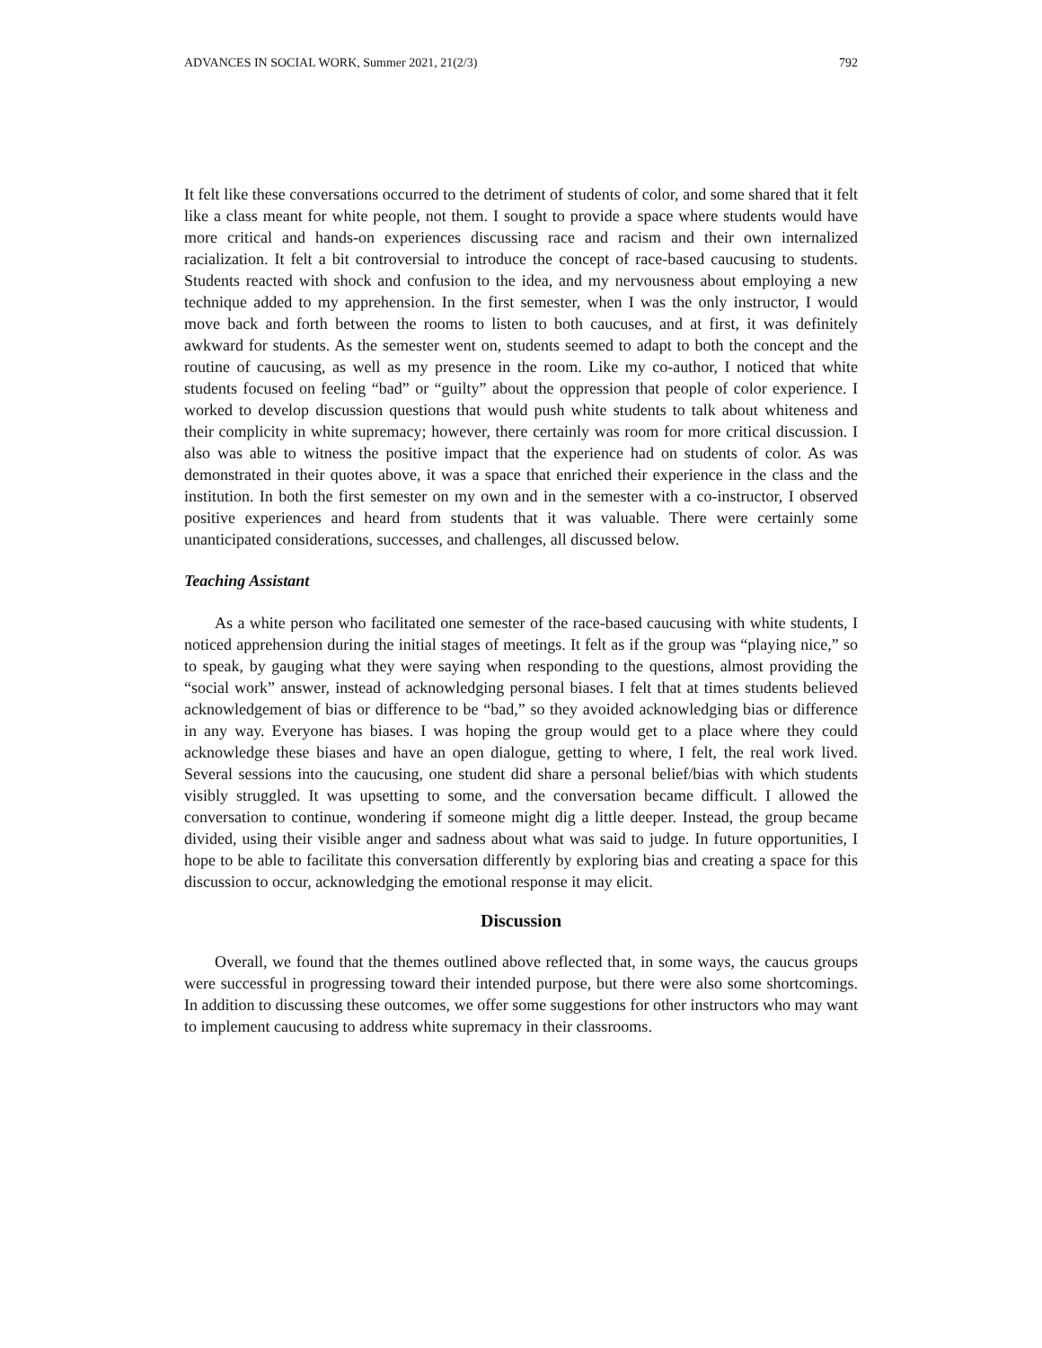ADVANCES IN SOCIAL WORK, Summer 2021, 21(2/3) 792
It felt like these conversations occurred to the detriment of students of color, and some shared that it felt like a class meant for white people, not them. I sought to provide a space where students would have more critical and hands-on experiences discussing race and racism and their own internalized racialization. It felt a bit controversial to introduce the concept of race-based caucusing to students. Students reacted with shock and confusion to the idea, and my nervousness about employing a new technique added to my apprehension. In the first semester, when I was the only instructor, I would move back and forth between the rooms to listen to both caucuses, and at first, it was definitely awkward for students. As the semester went on, students seemed to adapt to both the concept and the routine of caucusing, as well as my presence in the room. Like my co-author, I noticed that white students focused on feeling “bad” or “guilty” about the oppression that people of color experience. I worked to develop discussion questions that would push white students to talk about whiteness and their complicity in white supremacy; however, there certainly was room for more critical discussion. I also was able to witness the positive impact that the experience had on students of color. As was demonstrated in their quotes above, it was a space that enriched their experience in the class and the institution. In both the first semester on my own and in the semester with a co-instructor, I observed positive experiences and heard from students that it was valuable. There were certainly some unanticipated considerations, successes, and challenges, all discussed below.
Teaching Assistant
As a white person who facilitated one semester of the race-based caucusing with white students, I noticed apprehension during the initial stages of meetings. It felt as if the group was “playing nice,” so to speak, by gauging what they were saying when responding to the questions, almost providing the “social work” answer, instead of acknowledging personal biases. I felt that at times students believed acknowledgement of bias or difference to be “bad,” so they avoided acknowledging bias or difference in any way. Everyone has biases. I was hoping the group would get to a place where they could acknowledge these biases and have an open dialogue, getting to where, I felt, the real work lived. Several sessions into the caucusing, one student did share a personal belief/bias with which students visibly struggled. It was upsetting to some, and the conversation became difficult. I allowed the conversation to continue, wondering if someone might dig a little deeper. Instead, the group became divided, using their visible anger and sadness about what was said to judge. In future opportunities, I hope to be able to facilitate this conversation differently by exploring bias and creating a space for this discussion to occur, acknowledging the emotional response it may elicit.
Discussion
Overall, we found that the themes outlined above reflected that, in some ways, the caucus groups were successful in progressing toward their intended purpose, but there were also some shortcomings. In addition to discussing these outcomes, we offer some suggestions for other instructors who may want to implement caucusing to address white supremacy in their classrooms.